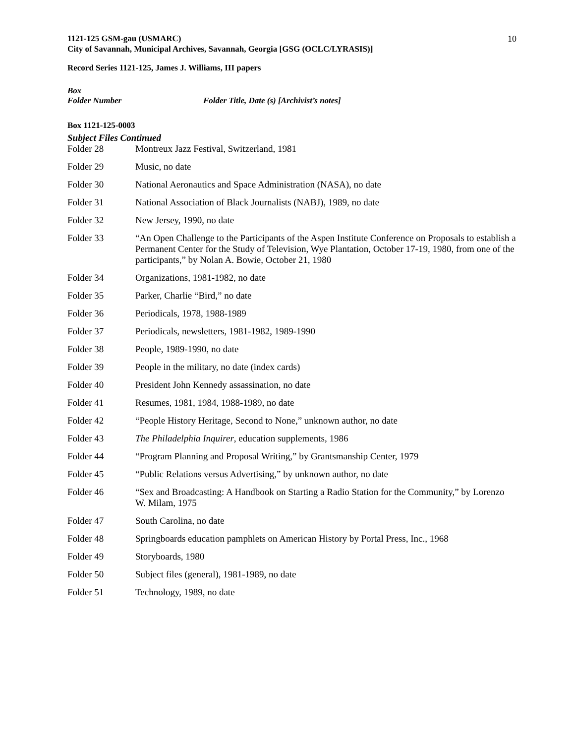1121-125 GSM-gau (USMARC) 10
City of Savannah, Municipal Archives, Savannah, Georgia [GSG (OCLC/LYRASIS)]
Record Series 1121-125, James J. Williams, III papers
Box
Folder Number Folder Title, Date (s) [Archivist’s notes]
Box 1121-125-0003
Subject Files Continued
Folder 28 Montreux Jazz Festival, Switzerland, 1981
Folder 29 Music, no date
Folder 30 National Aeronautics and Space Administration (NASA), no date
Folder 31 National Association of Black Journalists (NABJ), 1989, no date
Folder 32 New Jersey, 1990, no date
Folder 33 “An Open Challenge to the Participants of the Aspen Institute Conference on Proposals to establish a Permanent Center for the Study of Television, Wye Plantation, October 17-19, 1980, from one of the participants,” by Nolan A. Bowie, October 21, 1980
Folder 34 Organizations, 1981-1982, no date
Folder 35 Parker, Charlie “Bird,” no date
Folder 36 Periodicals, 1978, 1988-1989
Folder 37 Periodicals, newsletters, 1981-1982, 1989-1990
Folder 38 People, 1989-1990, no date
Folder 39 People in the military, no date (index cards)
Folder 40 President John Kennedy assassination, no date
Folder 41 Resumes, 1981, 1984, 1988-1989, no date
Folder 42 “People History Heritage, Second to None,” unknown author, no date
Folder 43 The Philadelphia Inquirer, education supplements, 1986
Folder 44 “Program Planning and Proposal Writing,” by Grantsmanship Center, 1979
Folder 45 “Public Relations versus Advertising,” by unknown author, no date
Folder 46 “Sex and Broadcasting: A Handbook on Starting a Radio Station for the Community,” by Lorenzo W. Milam, 1975
Folder 47 South Carolina, no date
Folder 48 Springboards education pamphlets on American History by Portal Press, Inc., 1968
Folder 49 Storyboards, 1980
Folder 50 Subject files (general), 1981-1989, no date
Folder 51 Technology, 1989, no date